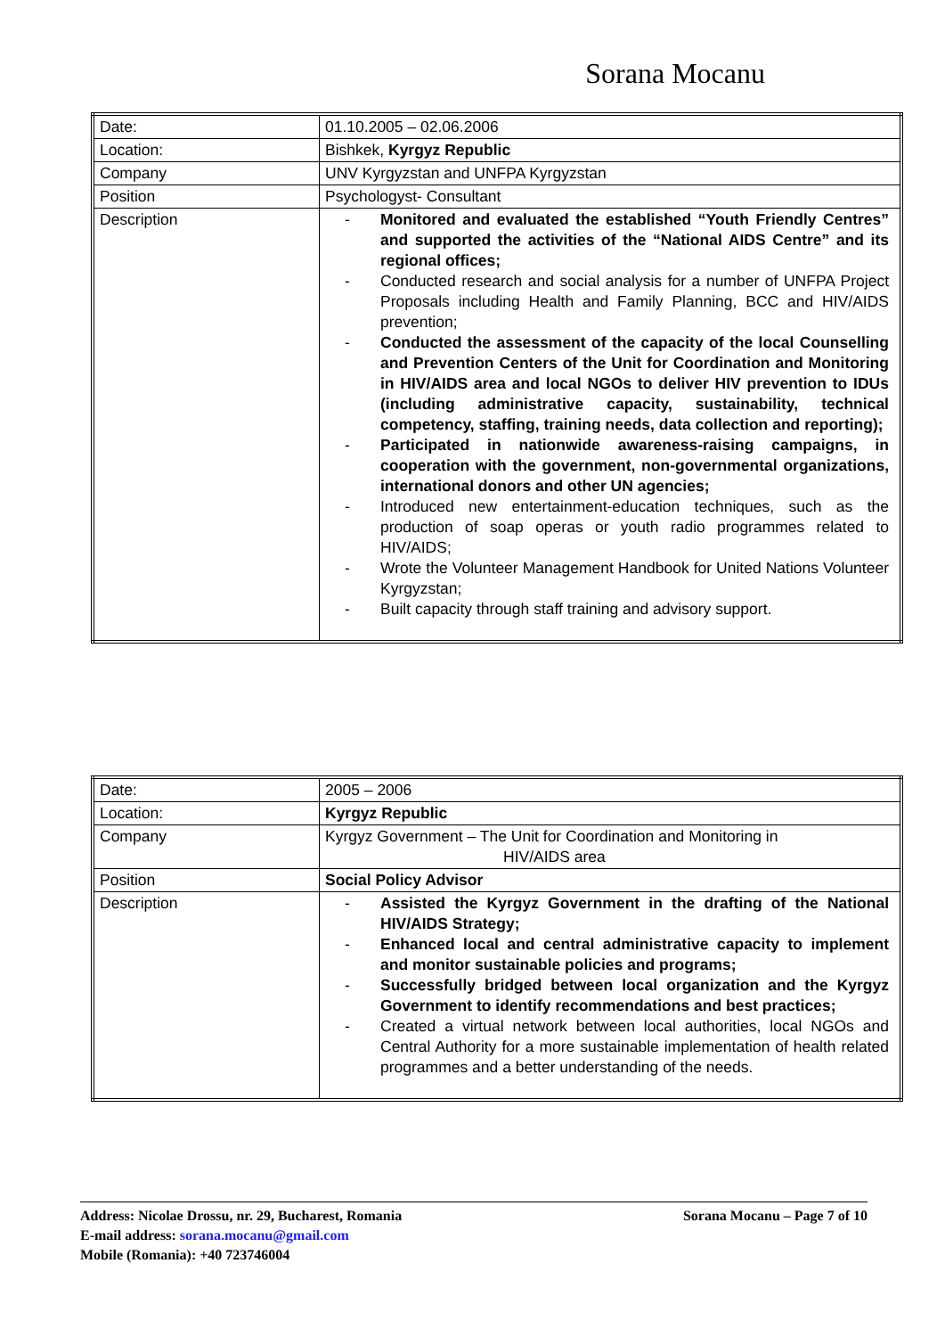Sorana Mocanu
| Date: | 01.10.2005 – 02.06.2006 |
| Location: | Bishkek, Kyrgyz Republic |
| Company | UNV Kyrgyzstan and UNFPA Kyrgyzstan |
| Position | Psychologyst- Consultant |
| Description | - Monitored and evaluated the established “Youth Friendly Centres” and supported the activities of the “National AIDS Centre” and its regional offices; - Conducted research and social analysis for a number of UNFPA Project Proposals including Health and Family Planning, BCC and HIV/AIDS prevention; - Conducted the assessment of the capacity of the local Counselling and Prevention Centers of the Unit for Coordination and Monitoring in HIV/AIDS area and local NGOs to deliver HIV prevention to IDUs (including administrative capacity, sustainability, technical competency, staffing, training needs, data collection and reporting); - Participated in nationwide awareness-raising campaigns, in cooperation with the government, non-governmental organizations, international donors and other UN agencies; - Introduced new entertainment-education techniques, such as the production of soap operas or youth radio programmes related to HIV/AIDS; - Wrote the Volunteer Management Handbook for United Nations Volunteer Kyrgyzstan; - Built capacity through staff training and advisory support. |
| Date: | 2005 – 2006 |
| Location: | Kyrgyz Republic |
| Company | Kyrgyz Government – The Unit for Coordination and Monitoring in HIV/AIDS area |
| Position | Social Policy Advisor |
| Description | - Assisted the Kyrgyz Government in the drafting of the National HIV/AIDS Strategy; - Enhanced local and central administrative capacity to implement and monitor sustainable policies and programs; - Successfully bridged between local organization and the Kyrgyz Government to identify recommendations and best practices; - Created a virtual network between local authorities, local NGOs and Central Authority for a more sustainable implementation of health related programmes and a better understanding of the needs. |
Sorana Mocanu – Page 7 of 10 Address: Nicolae Drossu, nr. 29, Bucharest, Romania
E-mail address: sorana.mocanu@gmail.com
Mobile (Romania): +40 723746004